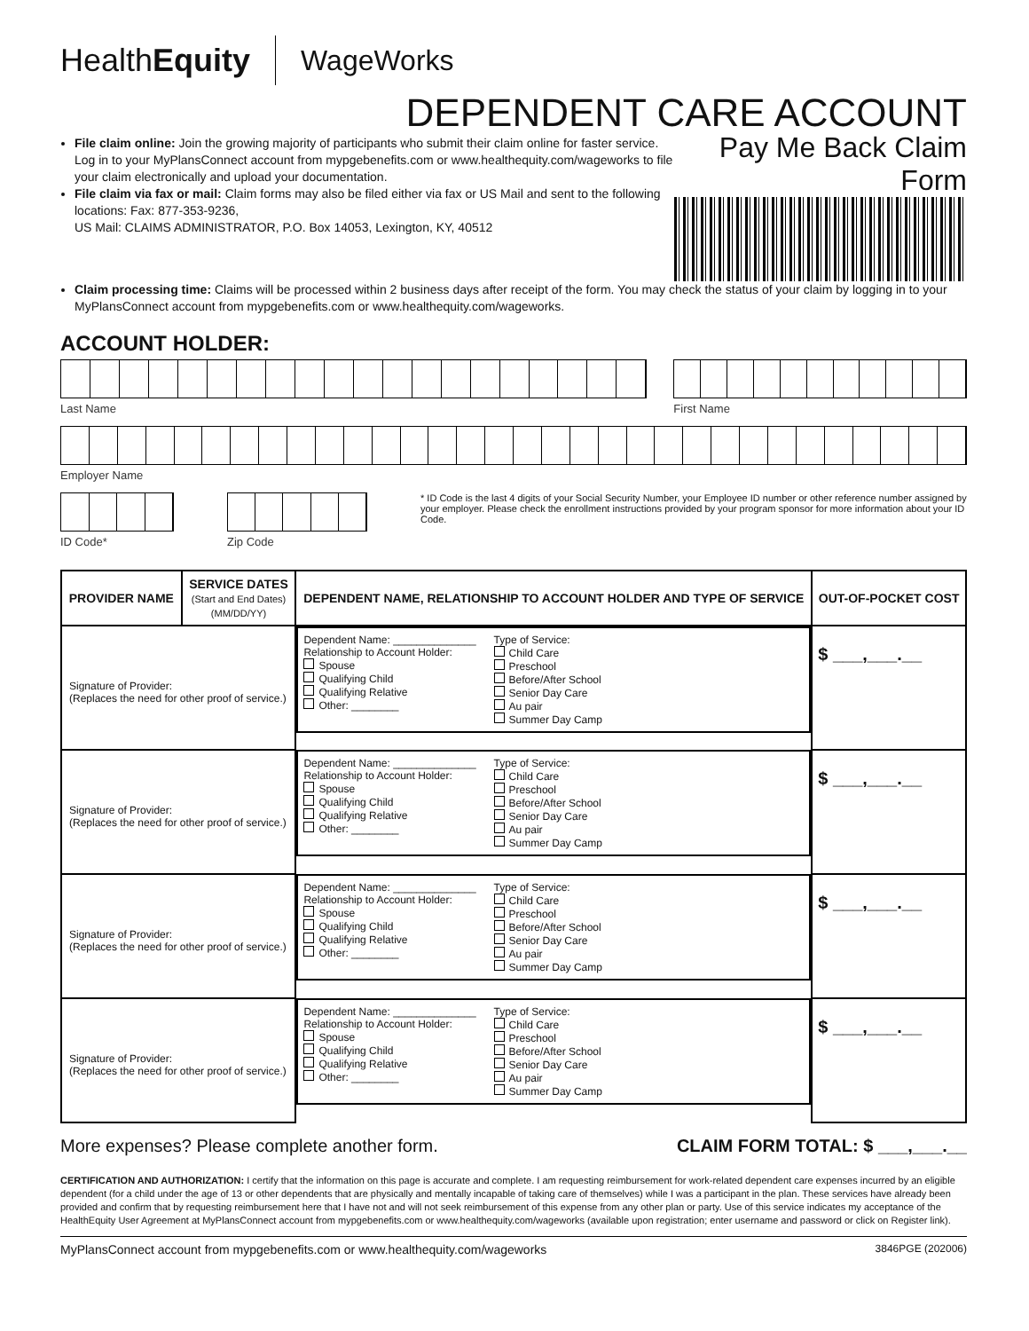HealthEquity WageWorks
DEPENDENT CARE ACCOUNT
File claim online: Join the growing majority of participants who submit their claim online for faster service. Log in to your MyPlansConnect account from mypgebenefits.com or www.healthequity.com/wageworks to file your claim electronically and upload your documentation.
File claim via fax or mail: Claim forms may also be filed either via fax or US Mail and sent to the following locations: Fax: 877-353-9236,
US Mail: CLAIMS ADMINISTRATOR, P.O. Box 14053, Lexington, KY, 40512
Pay Me Back Claim Form
Claim processing time: Claims will be processed within 2 business days after receipt of the form. You may check the status of your claim by logging in to your MyPlansConnect account from mypgebenefits.com or www.healthequity.com/wageworks.
ACCOUNT HOLDER:
Last Name First Name
Employer Name
ID Code* Zip Code
* ID Code is the last 4 digits of your Social Security Number, your Employee ID number or other reference number assigned by your employer. Please check the enrollment instructions provided by your program sponsor for more information about your ID Code.
| PROVIDER NAME | SERVICE DATES (Start and End Dates) (MM/DD/YY) | DEPENDENT NAME, RELATIONSHIP TO ACCOUNT HOLDER AND TYPE OF SERVICE | OUT-OF-POCKET COST |
| --- | --- | --- | --- |
| Signature of Provider: (Replaces the need for other proof of service.) | | Dependent Name: ______________ Relationship to Account Holder: Spouse Qualifying Child Qualifying Relative Other: ________ Type of Service: Child Care Preschool Before/After School Senior Day Care Au pair Summer Day Camp | $ ___,___.__ |
| Signature of Provider: (Replaces the need for other proof of service.) | | Dependent Name: ______________ Relationship to Account Holder: Spouse Qualifying Child Qualifying Relative Other: ________ Type of Service: Child Care Preschool Before/After School Senior Day Care Au pair Summer Day Camp | $ ___,___.__ |
| Signature of Provider: (Replaces the need for other proof of service.) | | Dependent Name: ______________ Relationship to Account Holder: Spouse Qualifying Child Qualifying Relative Other: ________ Type of Service: Child Care Preschool Before/After School Senior Day Care Au pair Summer Day Camp | $ ___,___.__ |
| Signature of Provider: (Replaces the need for other proof of service.) | | Dependent Name: ______________ Relationship to Account Holder: Spouse Qualifying Child Qualifying Relative Other: ________ Type of Service: Child Care Preschool Before/After School Senior Day Care Au pair Summer Day Camp | $ ___,___.__ |
More expenses? Please complete another form. CLAIM FORM TOTAL: $ ___,___.__
CERTIFICATION AND AUTHORIZATION: I certify that the information on this page is accurate and complete. I am requesting reimbursement for work-related dependent care expenses incurred by an eligible dependent (for a child under the age of 13 or other dependents that are physically and mentally incapable of taking care of themselves) while I was a participant in the plan. These services have already been provided and confirm that by requesting reimbursement here that I have not and will not seek reimbursement of this expense from any other plan or party. Use of this service indicates my acceptance of the HealthEquity User Agreement at MyPlansConnect account from mypgebenefits.com or www.healthequity.com/wageworks (available upon registration; enter username and password or click on Register link).
MyPlansConnect account from mypgebenefits.com or www.healthequity.com/wageworks 3846PGE (202006)